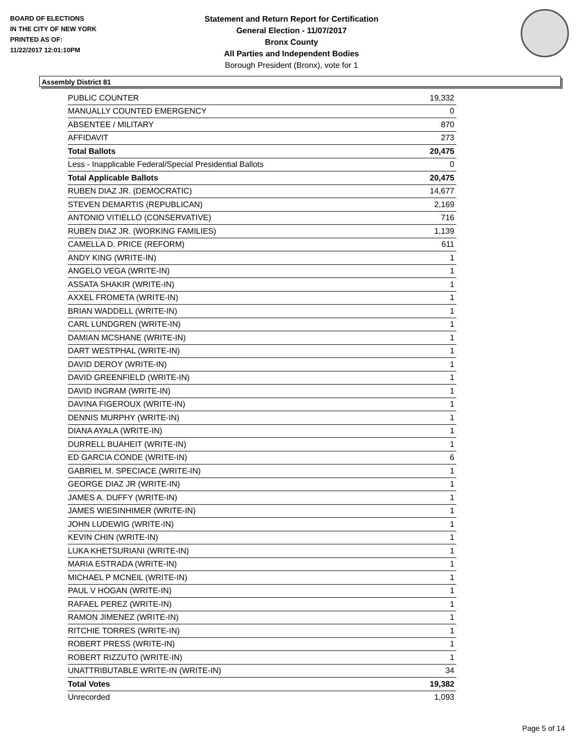BOARD OF ELECTIONS
IN THE CITY OF NEW YORK
PRINTED AS OF:
11/22/2017 12:01:10PM
Statement and Return Report for Certification
General Election - 11/07/2017
Bronx County
All Parties and Independent Bodies
Borough President (Bronx), vote for 1
Assembly District 81
| PUBLIC COUNTER | 19,332 |
| MANUALLY COUNTED EMERGENCY | 0 |
| ABSENTEE / MILITARY | 870 |
| AFFIDAVIT | 273 |
| Total Ballots | 20,475 |
| Less - Inapplicable Federal/Special Presidential Ballots | 0 |
| Total Applicable Ballots | 20,475 |
| RUBEN DIAZ JR. (DEMOCRATIC) | 14,677 |
| STEVEN DEMARTIS (REPUBLICAN) | 2,169 |
| ANTONIO VITIELLO (CONSERVATIVE) | 716 |
| RUBEN DIAZ JR. (WORKING FAMILIES) | 1,139 |
| CAMELLA D. PRICE (REFORM) | 611 |
| ANDY KING (WRITE-IN) | 1 |
| ANGELO VEGA (WRITE-IN) | 1 |
| ASSATA SHAKIR (WRITE-IN) | 1 |
| AXXEL FROMETA (WRITE-IN) | 1 |
| BRIAN WADDELL (WRITE-IN) | 1 |
| CARL LUNDGREN (WRITE-IN) | 1 |
| DAMIAN MCSHANE (WRITE-IN) | 1 |
| DART WESTPHAL (WRITE-IN) | 1 |
| DAVID DEROY (WRITE-IN) | 1 |
| DAVID GREENFIELD (WRITE-IN) | 1 |
| DAVID INGRAM (WRITE-IN) | 1 |
| DAVINA FIGEROUX (WRITE-IN) | 1 |
| DENNIS MURPHY (WRITE-IN) | 1 |
| DIANA AYALA (WRITE-IN) | 1 |
| DURRELL BUAHEIT (WRITE-IN) | 1 |
| ED GARCIA CONDE (WRITE-IN) | 6 |
| GABRIEL M. SPECIACE (WRITE-IN) | 1 |
| GEORGE DIAZ JR (WRITE-IN) | 1 |
| JAMES A. DUFFY (WRITE-IN) | 1 |
| JAMES WIESINHIMER (WRITE-IN) | 1 |
| JOHN LUDEWIG (WRITE-IN) | 1 |
| KEVIN CHIN (WRITE-IN) | 1 |
| LUKA KHETSURIANI (WRITE-IN) | 1 |
| MARIA ESTRADA (WRITE-IN) | 1 |
| MICHAEL P MCNEIL (WRITE-IN) | 1 |
| PAUL V HOGAN (WRITE-IN) | 1 |
| RAFAEL PEREZ (WRITE-IN) | 1 |
| RAMON JIMENEZ (WRITE-IN) | 1 |
| RITCHIE TORRES (WRITE-IN) | 1 |
| ROBERT PRESS (WRITE-IN) | 1 |
| ROBERT RIZZUTO (WRITE-IN) | 1 |
| UNATTRIBUTABLE WRITE-IN (WRITE-IN) | 34 |
| Total Votes | 19,382 |
| Unrecorded | 1,093 |
Page 5 of 14